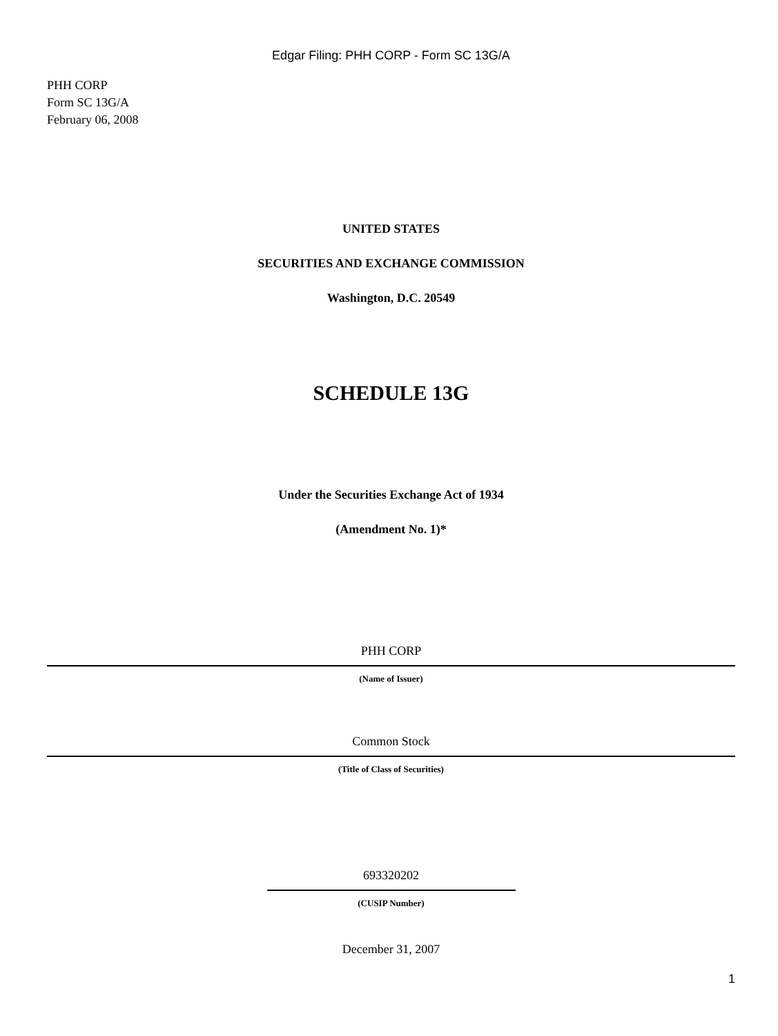Edgar Filing: PHH CORP - Form SC 13G/A
PHH CORP
Form SC 13G/A
February 06, 2008
UNITED STATES
SECURITIES AND EXCHANGE COMMISSION
Washington, D.C. 20549
SCHEDULE 13G
Under the Securities Exchange Act of 1934
(Amendment No. 1)*
PHH CORP
(Name of Issuer)
Common Stock
(Title of Class of Securities)
693320202
(CUSIP Number)
December 31, 2007
1